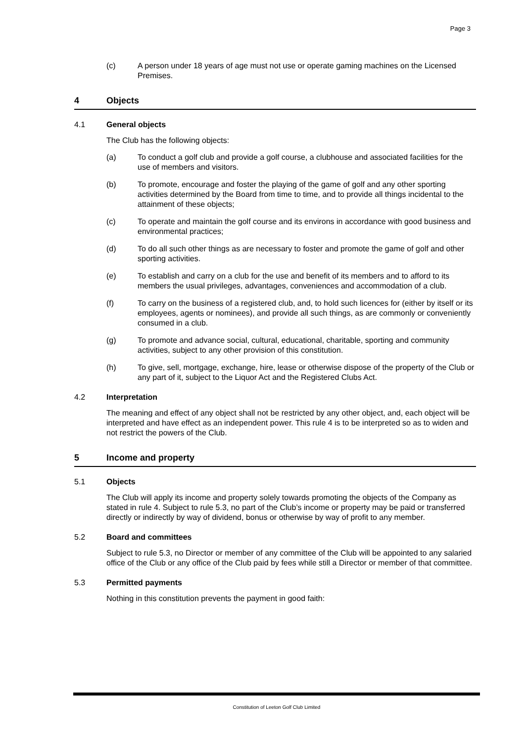Page 3
(c) A person under 18 years of age must not use or operate gaming machines on the Licensed Premises.
4 Objects
4.1 General objects
The Club has the following objects:
(a) To conduct a golf club and provide a golf course, a clubhouse and associated facilities for the use of members and visitors.
(b) To promote, encourage and foster the playing of the game of golf and any other sporting activities determined by the Board from time to time, and to provide all things incidental to the attainment of these objects;
(c) To operate and maintain the golf course and its environs in accordance with good business and environmental practices;
(d) To do all such other things as are necessary to foster and promote the game of golf and other sporting activities.
(e) To establish and carry on a club for the use and benefit of its members and to afford to its members the usual privileges, advantages, conveniences and accommodation of a club.
(f) To carry on the business of a registered club, and, to hold such licences for (either by itself or its employees, agents or nominees), and provide all such things, as are commonly or conveniently consumed in a club.
(g) To promote and advance social, cultural, educational, charitable, sporting and community activities, subject to any other provision of this constitution.
(h) To give, sell, mortgage, exchange, hire, lease or otherwise dispose of the property of the Club or any part of it, subject to the Liquor Act and the Registered Clubs Act.
4.2 Interpretation
The meaning and effect of any object shall not be restricted by any other object, and, each object will be interpreted and have effect as an independent power. This rule 4 is to be interpreted so as to widen and not restrict the powers of the Club.
5 Income and property
5.1 Objects
The Club will apply its income and property solely towards promoting the objects of the Company as stated in rule 4. Subject to rule 5.3, no part of the Club’s income or property may be paid or transferred directly or indirectly by way of dividend, bonus or otherwise by way of profit to any member.
5.2 Board and committees
Subject to rule 5.3, no Director or member of any committee of the Club will be appointed to any salaried office of the Club or any office of the Club paid by fees while still a Director or member of that committee.
5.3 Permitted payments
Nothing in this constitution prevents the payment in good faith:
Constitution of Leeton Golf Club Limited